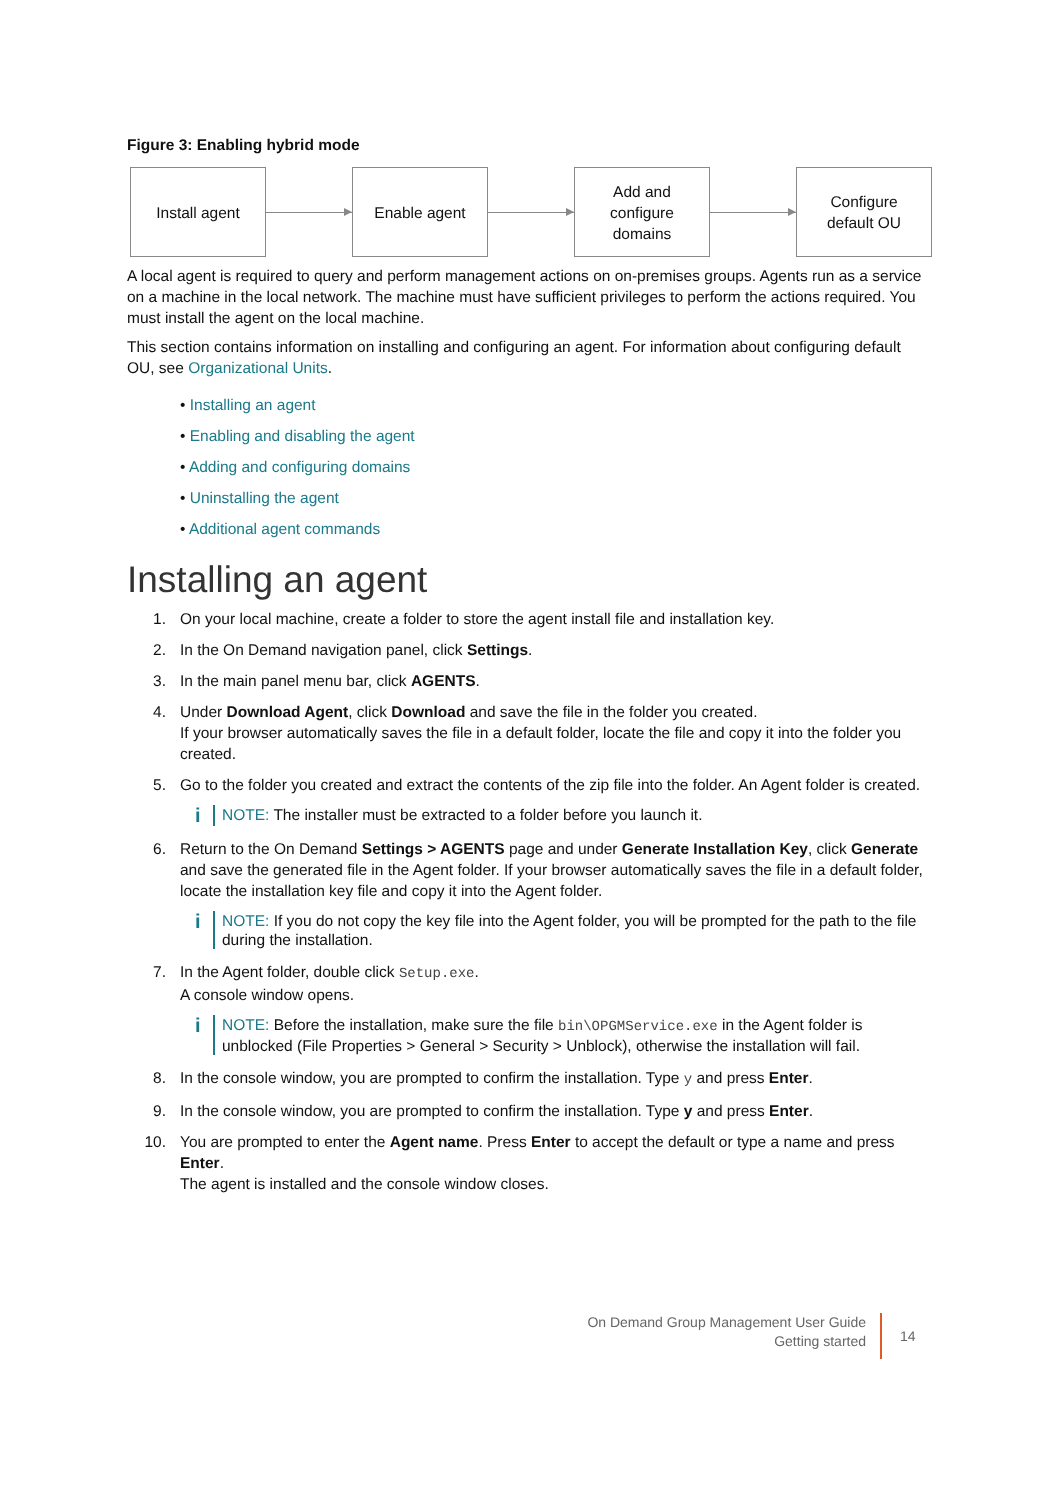Figure 3: Enabling hybrid mode
Install agent Enable agent
Add and
configure
domains
Configure
default OU
A local agent is required to query and perform management actions on on-premises groups. Agents run as a service on a machine in the local network. The machine must have sufficient privileges to perform the actions required. You must install the agent on the local machine.
This section contains information on installing and configuring an agent. For information about configuring default OU, see Organizational Units.
• Installing an agent
• Enabling and disabling the agent
• Adding and configuring domains
• Uninstalling the agent
• Additional agent commands
Installing an agent
1. On your local machine, create a folder to store the agent install file and installation key.
2. In the On Demand navigation panel, click Settings.
3. In the main panel menu bar, click AGENTS.
4. Under Download Agent, click Download and save the file in the folder you created.
If your browser automatically saves the file in a default folder, locate the file and copy it into the folder you created.
5. Go to the folder you created and extract the contents of the zip file into the folder. An Agent folder is created.
i
NOTE: The installer must be extracted to a folder before you launch it.
6. Return to the On Demand Settings > AGENTS page and under Generate Installation Key, click Generate and save the generated file in the Agent folder. If your browser automatically saves the file in a default folder, locate the installation key file and copy it into the Agent folder.
i
NOTE: If you do not copy the key file into the Agent folder, you will be prompted for the path to the file during the installation.
7. In the Agent folder, double click Setup.exe.
A console window opens.
i
NOTE: Before the installation, make sure the file bin\OPGMService.exe in the Agent folder is unblocked (File Properties > General > Security > Unblock), otherwise the installation will fail.
8. In the console window, you are prompted to confirm the installation. Type y and press Enter.
9. In the console window, you are prompted to confirm the installation. Type y and press Enter.
10. You are prompted to enter the Agent name. Press Enter to accept the default or type a name and press Enter.
The agent is installed and the console window closes.
On Demand Group Management User Guide
Getting started
14